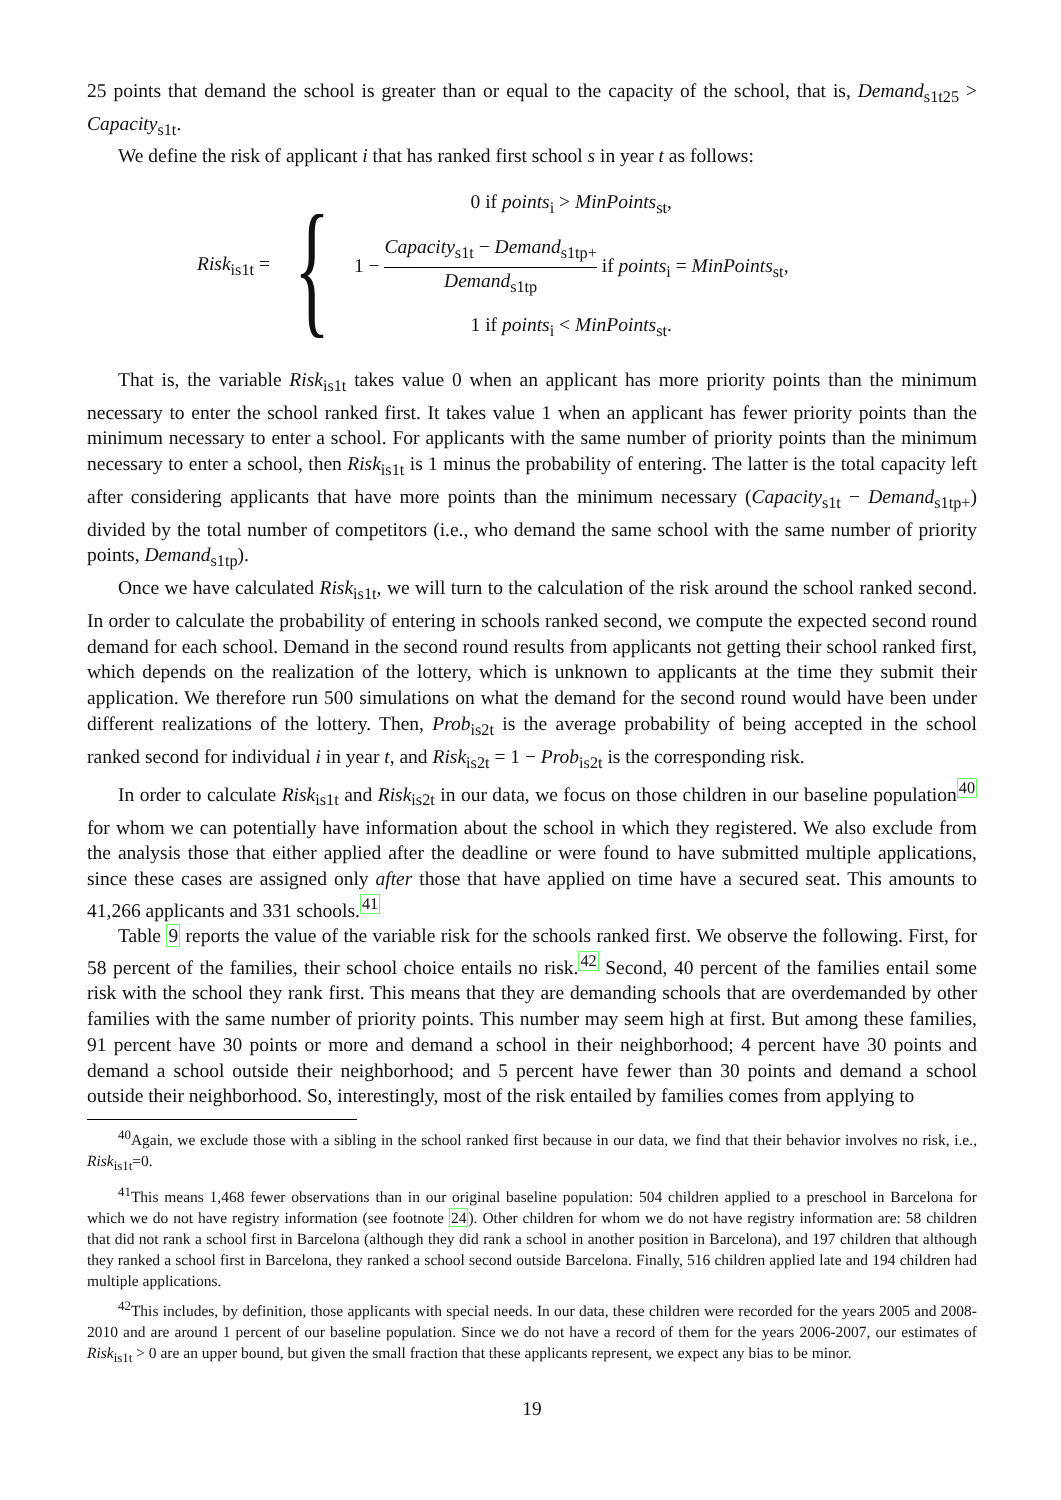25 points that demand the school is greater than or equal to the capacity of the school, that is, Demand<sub>s1t25</sub> > Capacity<sub>s1t</sub>.
We define the risk of applicant i that has ranked first school s in year t as follows:
Risk<sub>is1t</sub> =
{
0 if points<sub>i</sub> > MinPoints<sub>st</sub>,
1 − Capacity<sub>s1t</sub> − Demand<sub>s1tp+</sub> Demand<sub>s1tp</sub> if points<sub>i</sub> = MinPoints<sub>st</sub>,
1 if points<sub>i</sub> < MinPoints<sub>st</sub>.
That is, the variable Risk<sub>is1t</sub> takes value 0 when an applicant has more priority points than the minimum necessary to enter the school ranked first. It takes value 1 when an applicant has fewer priority points than the minimum necessary to enter a school. For applicants with the same number of priority points than the minimum necessary to enter a school, then Risk<sub>is1t</sub> is 1 minus the probability of entering. The latter is the total capacity left after considering applicants that have more points than the minimum necessary (Capacity<sub>s1t</sub> − Demand<sub>s1tp+</sub>) divided by the total number of competitors (i.e., who demand the same school with the same number of priority points, Demand<sub>s1tp</sub>).
Once we have calculated Risk<sub>is1t</sub>, we will turn to the calculation of the risk around the school ranked second. In order to calculate the probability of entering in schools ranked second, we compute the expected second round demand for each school. Demand in the second round results from applicants not getting their school ranked first, which depends on the realization of the lottery, which is unknown to applicants at the time they submit their application. We therefore run 500 simulations on what the demand for the second round would have been under different realizations of the lottery. Then, Prob<sub>is2t</sub> is the average probability of being accepted in the school ranked second for individual i in year t, and Risk<sub>is2t</sub> = 1 − Prob<sub>is2t</sub> is the corresponding risk.
In order to calculate Risk<sub>is1t</sub> and Risk<sub>is2t</sub> in our data, we focus on those children in our baseline population<sup>40</sup> for whom we can potentially have information about the school in which they registered. We also exclude from the analysis those that either applied after the deadline or were found to have submitted multiple applications, since these cases are assigned only after those that have applied on time have a secured seat. This amounts to 41,266 applicants and 331 schools.<sup>41</sup>
Table 9 reports the value of the variable risk for the schools ranked first. We observe the following. First, for 58 percent of the families, their school choice entails no risk.<sup>42</sup> Second, 40 percent of the families entail some risk with the school they rank first. This means that they are demanding schools that are overdemanded by other families with the same number of priority points. This number may seem high at first. But among these families, 91 percent have 30 points or more and demand a school in their neighborhood; 4 percent have 30 points and demand a school outside their neighborhood; and 5 percent have fewer than 30 points and demand a school outside their neighborhood. So, interestingly, most of the risk entailed by families comes from applying to
<sup>40</sup> Again, we exclude those with a sibling in the school ranked first because in our data, we find that their behavior involves no risk, i.e., Risk<sub>is1t</sub>=0.
<sup>41</sup> This means 1,468 fewer observations than in our original baseline population: 504 children applied to a preschool in Barcelona for which we do not have registry information (see footnote 24). Other children for whom we do not have registry information are: 58 children that did not rank a school first in Barcelona (although they did rank a school in another position in Barcelona), and 197 children that although they ranked a school first in Barcelona, they ranked a school second outside Barcelona. Finally, 516 children applied late and 194 children had multiple applications.
<sup>42</sup> This includes, by definition, those applicants with special needs. In our data, these children were recorded for the years 2005 and 2008-2010 and are around 1 percent of our baseline population. Since we do not have a record of them for the years 2006-2007, our estimates of Risk<sub>is1t</sub> > 0 are an upper bound, but given the small fraction that these applicants represent, we expect any bias to be minor.
19